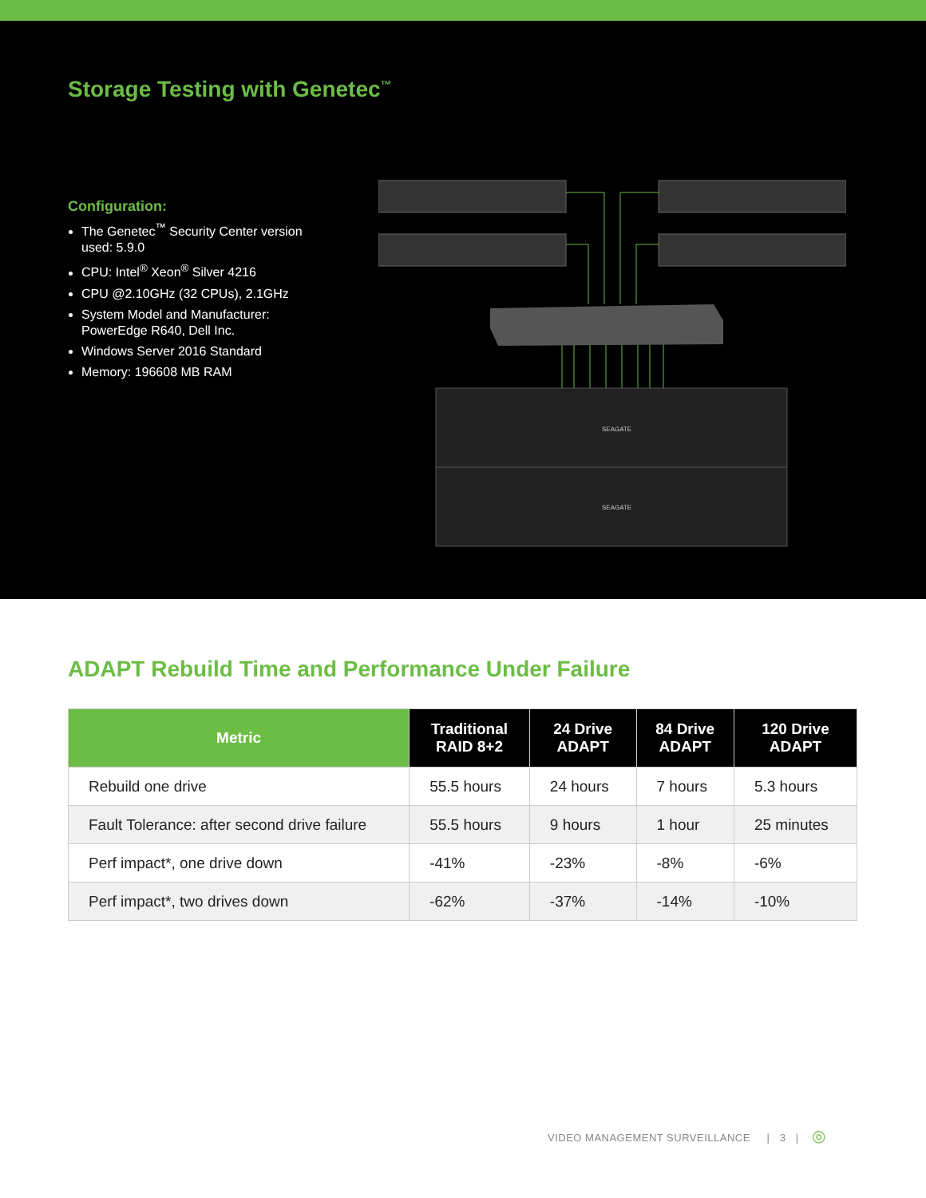Storage Testing with Genetec<sup>™</sup>
Configuration:
The Genetec<sup>™</sup> Security Center version used: 5.9.0
CPU: Intel<sup>®</sup> Xeon<sup>®</sup> Silver 4216
CPU @2.10GHz (32 CPUs), 2.1GHz
System Model and Manufacturer: PowerEdge R640, Dell Inc.
Windows Server 2016 Standard
Memory: 196608 MB RAM
SEAGATE
SEAGATE
ADAPT Rebuild Time and Performance Under Failure
| Metric | Traditional RAID 8+2 | 24 Drive ADAPT | 84 Drive ADAPT | 120 Drive ADAPT |
| --- | --- | --- | --- | --- |
| Rebuild one drive | 55.5 hours | 24 hours | 7 hours | 5.3 hours |
| Fault Tolerance: after second drive failure | 55.5 hours | 9 hours | 1 hour | 25 minutes |
| Perf impact*, one drive down | -41% | -23% | -8% | -6% |
| Perf impact*, two drives down | -62% | -37% | -14% | -10% |
VIDEO MANAGEMENT SURVEILLANCE | 3 | ◎